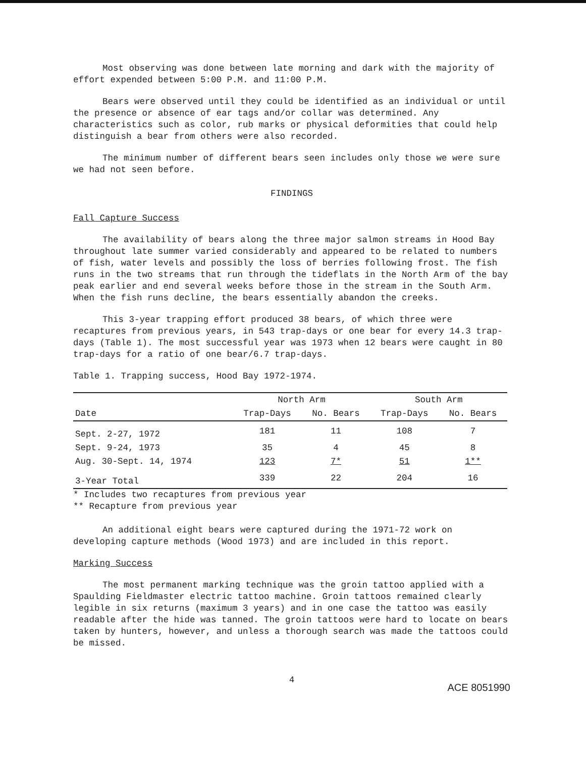Most observing was done between late morning and dark with the majority of effort expended between 5:00 P.M. and 11:00 P.M.
Bears were observed until they could be identified as an individual or until the presence or absence of ear tags and/or collar was determined. Any characteristics such as color, rub marks or physical deformities that could help distinguish a bear from others were also recorded.
The minimum number of different bears seen includes only those we were sure we had not seen before.
FINDINGS
Fall Capture Success
The availability of bears along the three major salmon streams in Hood Bay throughout late summer varied considerably and appeared to be related to numbers of fish, water levels and possibly the loss of berries following frost. The fish runs in the two streams that run through the tideflats in the North Arm of the bay peak earlier and end several weeks before those in the stream in the South Arm. When the fish runs decline, the bears essentially abandon the creeks.
This 3-year trapping effort produced 38 bears, of which three were recaptures from previous years, in 543 trap-days or one bear for every 14.3 trap-days (Table 1). The most successful year was 1973 when 12 bears were caught in 80 trap-days for a ratio of one bear/6.7 trap-days.
Table 1. Trapping success, Hood Bay 1972-1974.
| | North Arm | | South Arm | |
| --- | --- | --- | --- | --- |
| Date | Trap-Days | No. Bears | Trap-Days | No. Bears |
| Sept. 2-27, 1972 | 181 | 11 | 108 | 7 |
| Sept. 9-24, 1973 | 35 | 4 | 45 | 8 |
| Aug. 30-Sept. 14, 1974 | 123 | 7* | 51 | 1** |
| 3-Year Total | 339 | 22 | 204 | 16 |
* Includes two recaptures from previous year
** Recapture from previous year
An additional eight bears were captured during the 1971-72 work on developing capture methods (Wood 1973) and are included in this report.
Marking Success
The most permanent marking technique was the groin tattoo applied with a Spaulding Fieldmaster electric tattoo machine. Groin tattoos remained clearly legible in six returns (maximum 3 years) and in one case the tattoo was easily readable after the hide was tanned. The groin tattoos were hard to locate on bears taken by hunters, however, and unless a thorough search was made the tattoos could be missed.
4
ACE 8051990